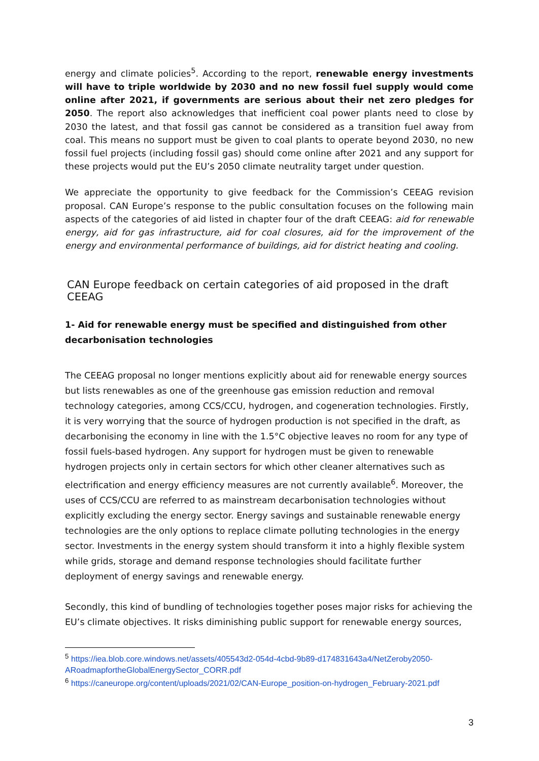energy and climate policies<sup>5</sup>. According to the report, renewable energy investments will have to triple worldwide by 2030 and no new fossil fuel supply would come online after 2021, if governments are serious about their net zero pledges for 2050. The report also acknowledges that inefficient coal power plants need to close by 2030 the latest, and that fossil gas cannot be considered as a transition fuel away from coal. This means no support must be given to coal plants to operate beyond 2030, no new fossil fuel projects (including fossil gas) should come online after 2021 and any support for these projects would put the EU’s 2050 climate neutrality target under question.
We appreciate the opportunity to give feedback for the Commission’s CEEAG revision proposal. CAN Europe’s response to the public consultation focuses on the following main aspects of the categories of aid listed in chapter four of the draft CEEAG: aid for renewable energy, aid for gas infrastructure, aid for coal closures, aid for the improvement of the energy and environmental performance of buildings, aid for district heating and cooling.
CAN Europe feedback on certain categories of aid proposed in the draft CEEAG
1- Aid for renewable energy must be specified and distinguished from other decarbonisation technologies
The CEEAG proposal no longer mentions explicitly about aid for renewable energy sources but lists renewables as one of the greenhouse gas emission reduction and removal technology categories, among CCS/CCU, hydrogen, and cogeneration technologies. Firstly, it is very worrying that the source of hydrogen production is not specified in the draft, as decarbonising the economy in line with the 1.5°C objective leaves no room for any type of fossil fuels-based hydrogen. Any support for hydrogen must be given to renewable hydrogen projects only in certain sectors for which other cleaner alternatives such as electrification and energy efficiency measures are not currently available<sup>6</sup>. Moreover, the uses of CCS/CCU are referred to as mainstream decarbonisation technologies without explicitly excluding the energy sector. Energy savings and sustainable renewable energy technologies are the only options to replace climate polluting technologies in the energy sector. Investments in the energy system should transform it into a highly flexible system while grids, storage and demand response technologies should facilitate further deployment of energy savings and renewable energy.
Secondly, this kind of bundling of technologies together poses major risks for achieving the EU’s climate objectives. It risks diminishing public support for renewable energy sources,
<sup>5</sup> https://iea.blob.core.windows.net/assets/405543d2-054d-4cbd-9b89-d174831643a4/NetZeroby2050-ARoadmapfortheGlobalEnergySector_CORR.pdf
<sup>6</sup> https://caneurope.org/content/uploads/2021/02/CAN-Europe_position-on-hydrogen_February-2021.pdf
3